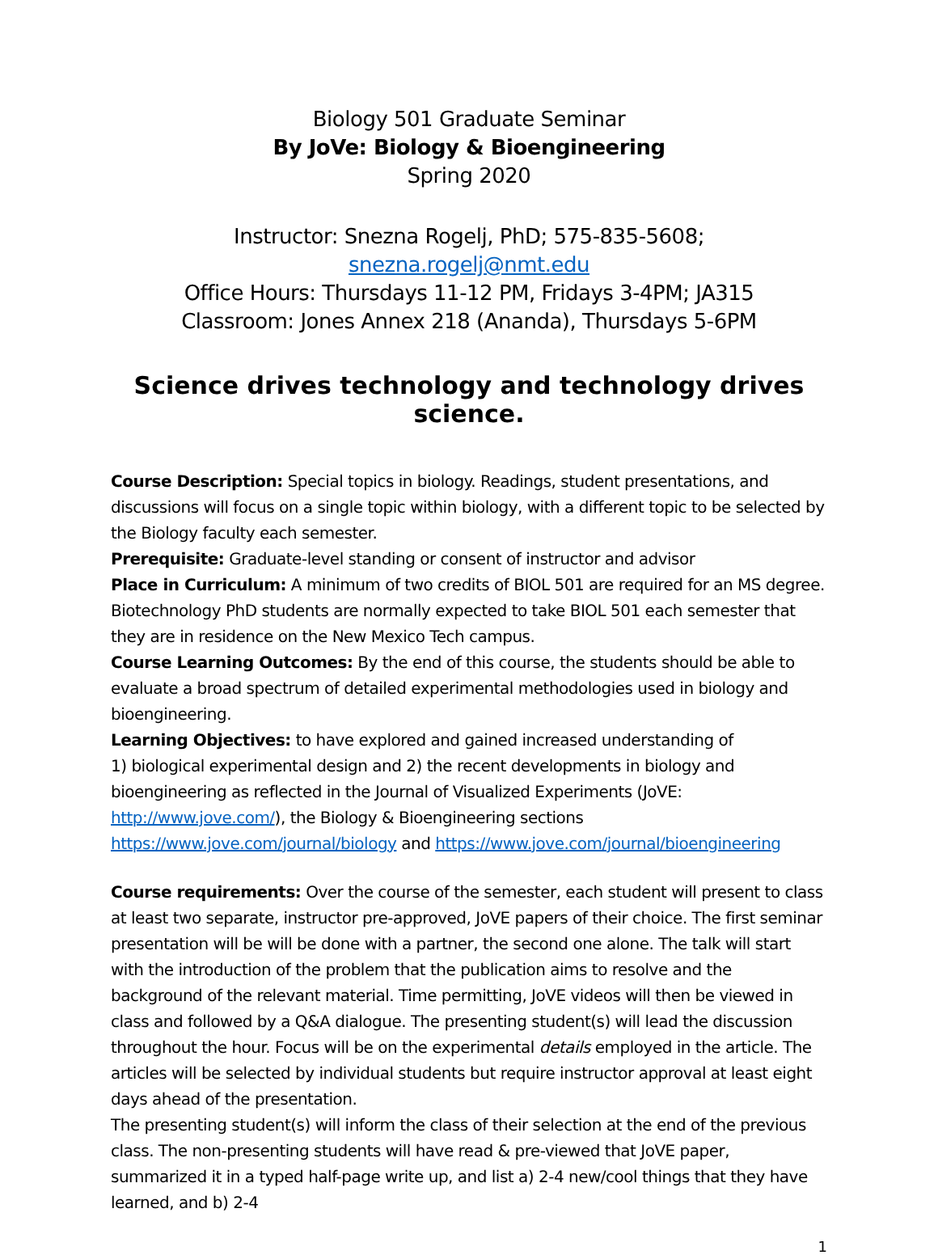Biology 501 Graduate Seminar
By JoVe: Biology & Bioengineering
Spring 2020
Instructor: Snezna Rogelj, PhD; 575-835-5608; snezna.rogelj@nmt.edu
Office Hours: Thursdays 11-12 PM, Fridays 3-4PM; JA315
Classroom: Jones Annex 218 (Ananda), Thursdays 5-6PM
Science drives technology and technology drives science.
Course Description: Special topics in biology. Readings, student presentations, and discussions will focus on a single topic within biology, with a different topic to be selected by the Biology faculty each semester.
Prerequisite: Graduate-level standing or consent of instructor and advisor
Place in Curriculum: A minimum of two credits of BIOL 501 are required for an MS degree. Biotechnology PhD students are normally expected to take BIOL 501 each semester that they are in residence on the New Mexico Tech campus.
Course Learning Outcomes: By the end of this course, the students should be able to evaluate a broad spectrum of detailed experimental methodologies used in biology and bioengineering.
Learning Objectives: to have explored and gained increased understanding of
1) biological experimental design and 2) the recent developments in biology and bioengineering as reflected in the Journal of Visualized Experiments (JoVE: http://www.jove.com/), the Biology & Bioengineering sections https://www.jove.com/journal/biology and https://www.jove.com/journal/bioengineering
Course requirements: Over the course of the semester, each student will present to class at least two separate, instructor pre-approved, JoVE papers of their choice. The first seminar presentation will be will be done with a partner, the second one alone. The talk will start with the introduction of the problem that the publication aims to resolve and the background of the relevant material. Time permitting, JoVE videos will then be viewed in class and followed by a Q&A dialogue. The presenting student(s) will lead the discussion throughout the hour. Focus will be on the experimental details employed in the article. The articles will be selected by individual students but require instructor approval at least eight days ahead of the presentation.
The presenting student(s) will inform the class of their selection at the end of the previous class. The non-presenting students will have read & pre-viewed that JoVE paper, summarized it in a typed half-page write up, and list a) 2-4 new/cool things that they have learned, and b) 2-4
1